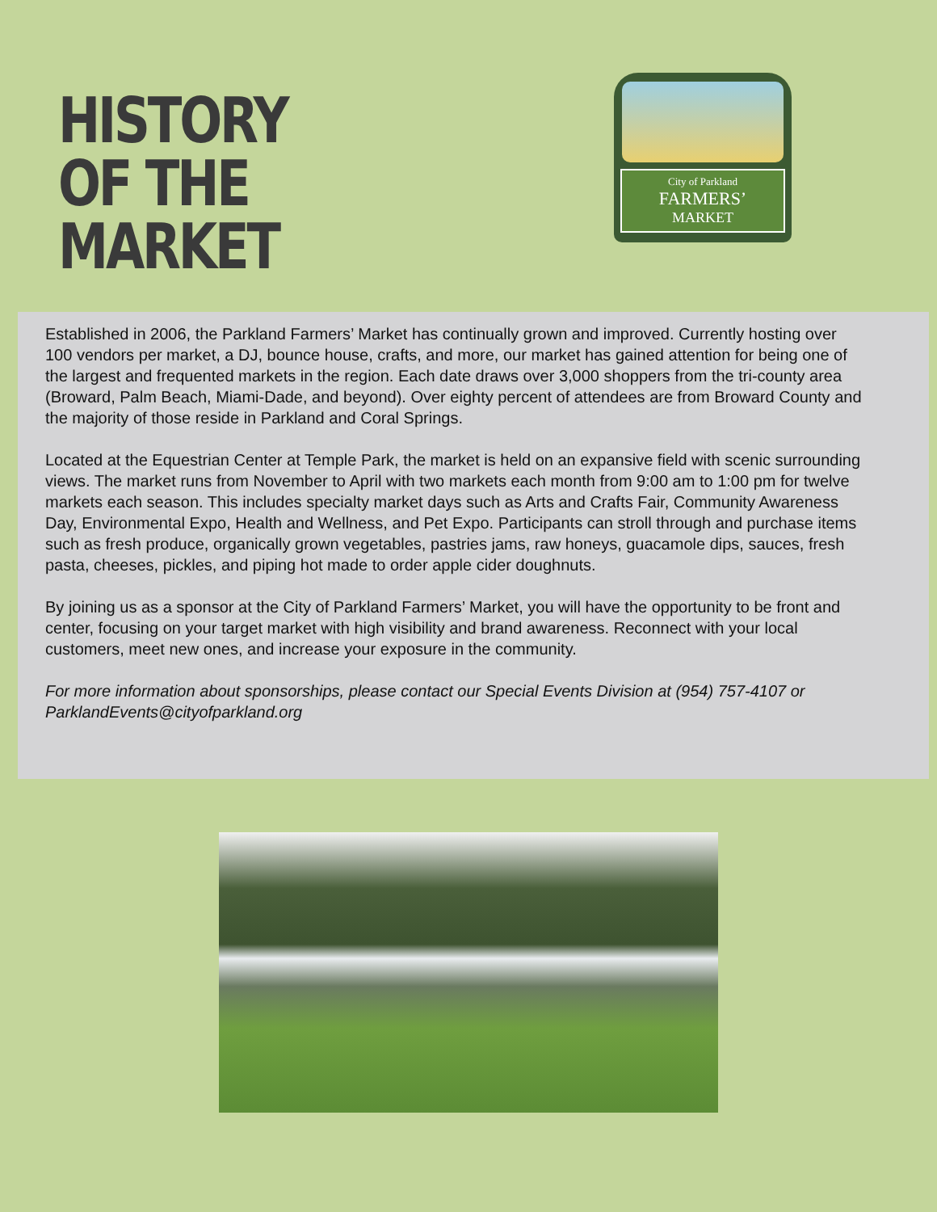HISTORY
OF THE
MARKET
City of Parkland
FARMERS’
MARKET
Established in 2006, the Parkland Farmers’ Market has continually grown and improved. Currently hosting over 100 vendors per market, a DJ, bounce house, crafts, and more, our market has gained attention for being one of the largest and frequented markets in the region. Each date draws over 3,000 shoppers from the tri-county area (Broward, Palm Beach, Miami-Dade, and beyond). Over eighty percent of attendees are from Broward County and the majority of those reside in Parkland and Coral Springs.
Located at the Equestrian Center at Temple Park, the market is held on an expansive field with scenic surrounding views. The market runs from November to April with two markets each month from 9:00 am to 1:00 pm for twelve markets each season. This includes specialty market days such as Arts and Crafts Fair, Community Awareness Day, Environmental Expo, Health and Wellness, and Pet Expo. Participants can stroll through and purchase items such as fresh produce, organically grown vegetables, pastries jams, raw honeys, guacamole dips, sauces, fresh pasta, cheeses, pickles, and piping hot made to order apple cider doughnuts.
By joining us as a sponsor at the City of Parkland Farmers’ Market, you will have the opportunity to be front and center, focusing on your target market with high visibility and brand awareness. Reconnect with your local customers, meet new ones, and increase your exposure in the community.
For more information about sponsorships, please contact our Special Events Division at (954) 757-4107 or ParklandEvents@cityofparkland.org